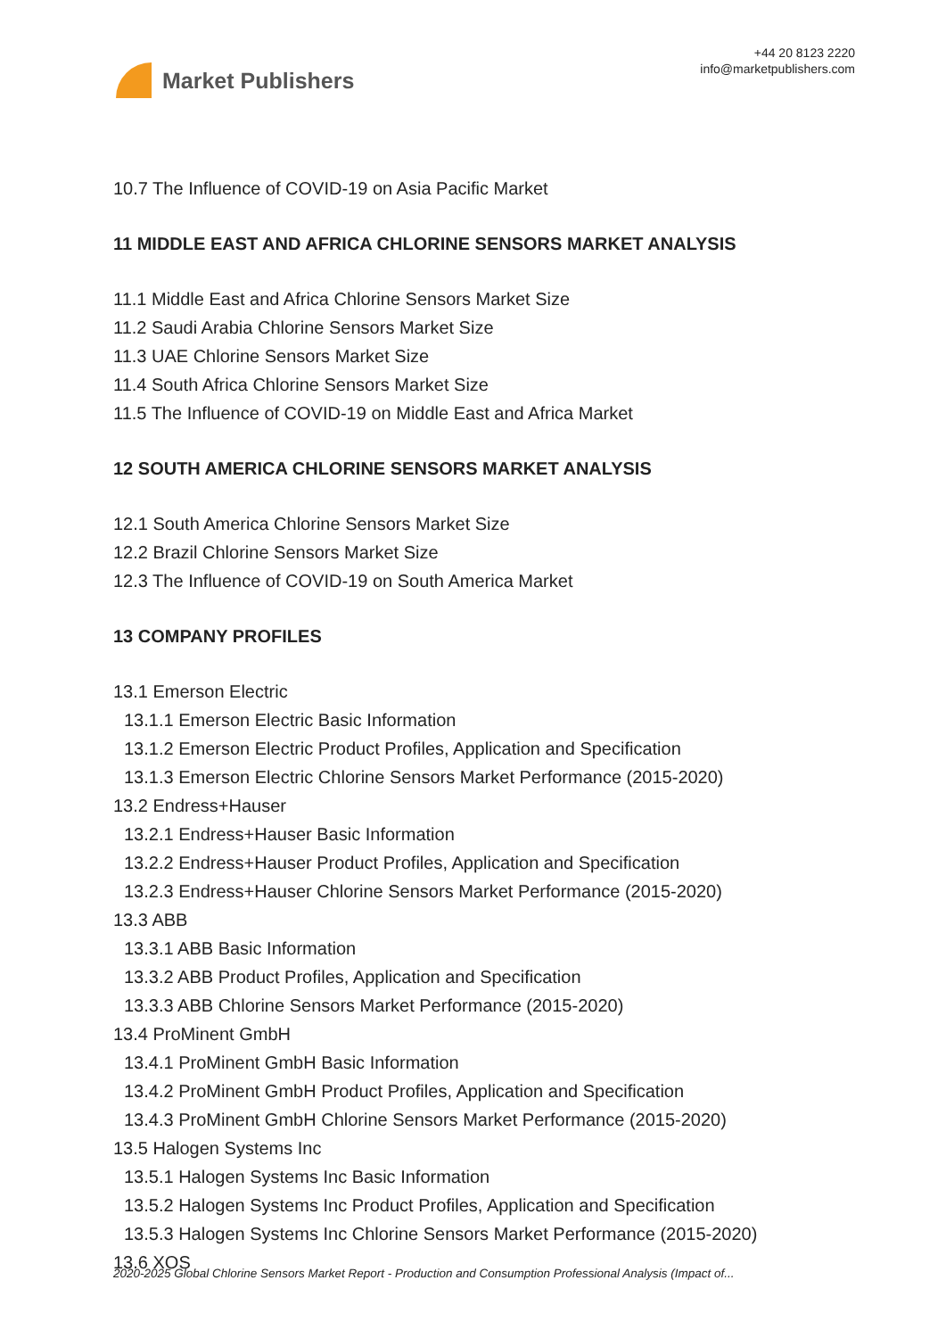Market Publishers
+44 20 8123 2220
info@marketpublishers.com
10.7 The Influence of COVID-19 on Asia Pacific Market
11 MIDDLE EAST AND AFRICA CHLORINE SENSORS MARKET ANALYSIS
11.1 Middle East and Africa Chlorine Sensors Market Size
11.2 Saudi Arabia Chlorine Sensors Market Size
11.3 UAE Chlorine Sensors Market Size
11.4 South Africa Chlorine Sensors Market Size
11.5 The Influence of COVID-19 on Middle East and Africa Market
12 SOUTH AMERICA CHLORINE SENSORS MARKET ANALYSIS
12.1 South America Chlorine Sensors Market Size
12.2 Brazil Chlorine Sensors Market Size
12.3 The Influence of COVID-19 on South America Market
13 COMPANY PROFILES
13.1 Emerson Electric
13.1.1 Emerson Electric Basic Information
13.1.2 Emerson Electric Product Profiles, Application and Specification
13.1.3 Emerson Electric Chlorine Sensors Market Performance (2015-2020)
13.2 Endress+Hauser
13.2.1 Endress+Hauser Basic Information
13.2.2 Endress+Hauser Product Profiles, Application and Specification
13.2.3 Endress+Hauser Chlorine Sensors Market Performance (2015-2020)
13.3 ABB
13.3.1 ABB Basic Information
13.3.2 ABB Product Profiles, Application and Specification
13.3.3 ABB Chlorine Sensors Market Performance (2015-2020)
13.4 ProMinent GmbH
13.4.1 ProMinent GmbH Basic Information
13.4.2 ProMinent GmbH Product Profiles, Application and Specification
13.4.3 ProMinent GmbH Chlorine Sensors Market Performance (2015-2020)
13.5 Halogen Systems Inc
13.5.1 Halogen Systems Inc Basic Information
13.5.2 Halogen Systems Inc Product Profiles, Application and Specification
13.5.3 Halogen Systems Inc Chlorine Sensors Market Performance (2015-2020)
13.6 XOS
2020-2025 Global Chlorine Sensors Market Report - Production and Consumption Professional Analysis (Impact of...